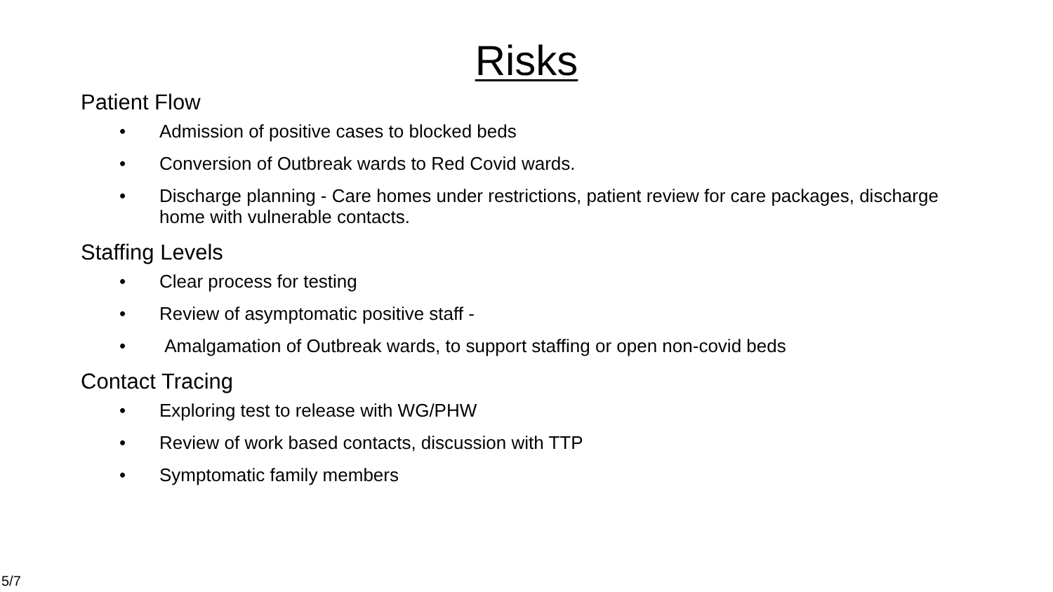Risks
Patient Flow
• Admission of positive cases to blocked beds
• Conversion of Outbreak wards to Red Covid wards.
• Discharge planning - Care homes under restrictions, patient review for care packages, discharge home with vulnerable contacts.
Staffing Levels
• Clear process for testing
• Review of asymptomatic positive staff -
• Amalgamation of Outbreak wards, to support staffing or open non-covid beds
Contact Tracing
• Exploring test to release with WG/PHW
• Review of work based contacts, discussion with TTP
• Symptomatic family members
5/7